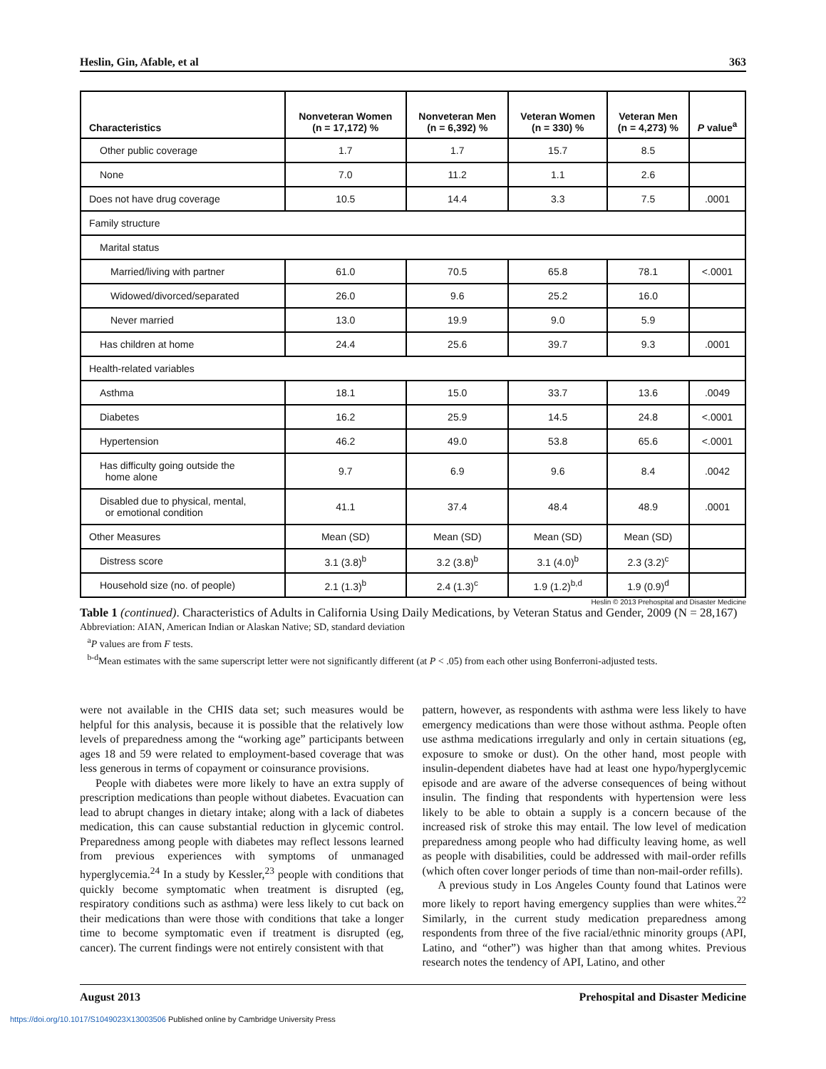Heslin, Gin, Afable, et al 363
| Characteristics | Nonveteran Women (n = 17,172) % | Nonveteran Men (n = 6,392) % | Veteran Women (n = 330) % | Veteran Men (n = 4,273) % | P value<sup>a</sup> |
| --- | --- | --- | --- | --- | --- |
| Other public coverage | 1.7 | 1.7 | 15.7 | 8.5 | |
| None | 7.0 | 11.2 | 1.1 | 2.6 | |
| Does not have drug coverage | 10.5 | 14.4 | 3.3 | 7.5 | .0001 |
| Family structure | | | | | |
| Marital status | | | | | |
| Married/living with partner | 61.0 | 70.5 | 65.8 | 78.1 | <.0001 |
| Widowed/divorced/separated | 26.0 | 9.6 | 25.2 | 16.0 | |
| Never married | 13.0 | 19.9 | 9.0 | 5.9 | |
| Has children at home | 24.4 | 25.6 | 39.7 | 9.3 | .0001 |
| Health-related variables | | | | | |
| Asthma | 18.1 | 15.0 | 33.7 | 13.6 | .0049 |
| Diabetes | 16.2 | 25.9 | 14.5 | 24.8 | <.0001 |
| Hypertension | 46.2 | 49.0 | 53.8 | 65.6 | <.0001 |
| Has difficulty going outside the home alone | 9.7 | 6.9 | 9.6 | 8.4 | .0042 |
| Disabled due to physical, mental, or emotional condition | 41.1 | 37.4 | 48.4 | 48.9 | .0001 |
| Other Measures | Mean (SD) | Mean (SD) | Mean (SD) | Mean (SD) | |
| Distress score | 3.1 (3.8)<sup>b</sup> | 3.2 (3.8)<sup>b</sup> | 3.1 (4.0)<sup>b</sup> | 2.3 (3.2)<sup>c</sup> | |
| Household size (no. of people) | 2.1 (1.3)<sup>b</sup> | 2.4 (1.3)<sup>c</sup> | 1.9 (1.2)<sup>b,d</sup> | 1.9 (0.9)<sup>d</sup> | |
Heslin © 2013 Prehospital and Disaster Medicine
Table 1 (continued). Characteristics of Adults in California Using Daily Medications, by Veteran Status and Gender, 2009 (N = 28,167)
Abbreviation: AIAN, American Indian or Alaskan Native; SD, standard deviation
<sup>a</sup> P values are from F tests.
<sup>b-d</sup>Mean estimates with the same superscript letter were not significantly different (at P < .05) from each other using Bonferroni-adjusted tests.
were not available in the CHIS data set; such measures would be helpful for this analysis, because it is possible that the relatively low levels of preparedness among the “working age” participants between ages 18 and 59 were related to employment-based coverage that was less generous in terms of copayment or coinsurance provisions.
People with diabetes were more likely to have an extra supply of prescription medications than people without diabetes. Evacuation can lead to abrupt changes in dietary intake; along with a lack of diabetes medication, this can cause substantial reduction in glycemic control. Preparedness among people with diabetes may reflect lessons learned from previous experiences with symptoms of unmanaged hyperglycemia.<sup>24</sup> In a study by Kessler,<sup>23</sup> people with conditions that quickly become symptomatic when treatment is disrupted (eg, respiratory conditions such as asthma) were less likely to cut back on their medications than were those with conditions that take a longer time to become symptomatic even if treatment is disrupted (eg, cancer). The current findings were not entirely consistent with that
pattern, however, as respondents with asthma were less likely to have emergency medications than were those without asthma. People often use asthma medications irregularly and only in certain situations (eg, exposure to smoke or dust). On the other hand, most people with insulin-dependent diabetes have had at least one hypo/hyperglycemic episode and are aware of the adverse consequences of being without insulin. The finding that respondents with hypertension were less likely to be able to obtain a supply is a concern because of the increased risk of stroke this may entail. The low level of medication preparedness among people who had difficulty leaving home, as well as people with disabilities, could be addressed with mail-order refills (which often cover longer periods of time than non-mail-order refills).
A previous study in Los Angeles County found that Latinos were more likely to report having emergency supplies than were whites.<sup>22</sup> Similarly, in the current study medication preparedness among respondents from three of the five racial/ethnic minority groups (API, Latino, and “other”) was higher than that among whites. Previous research notes the tendency of API, Latino, and other
August 2013 Prehospital and Disaster Medicine
https://doi.org/10.1017/S1049023X13003506 Published online by Cambridge University Press